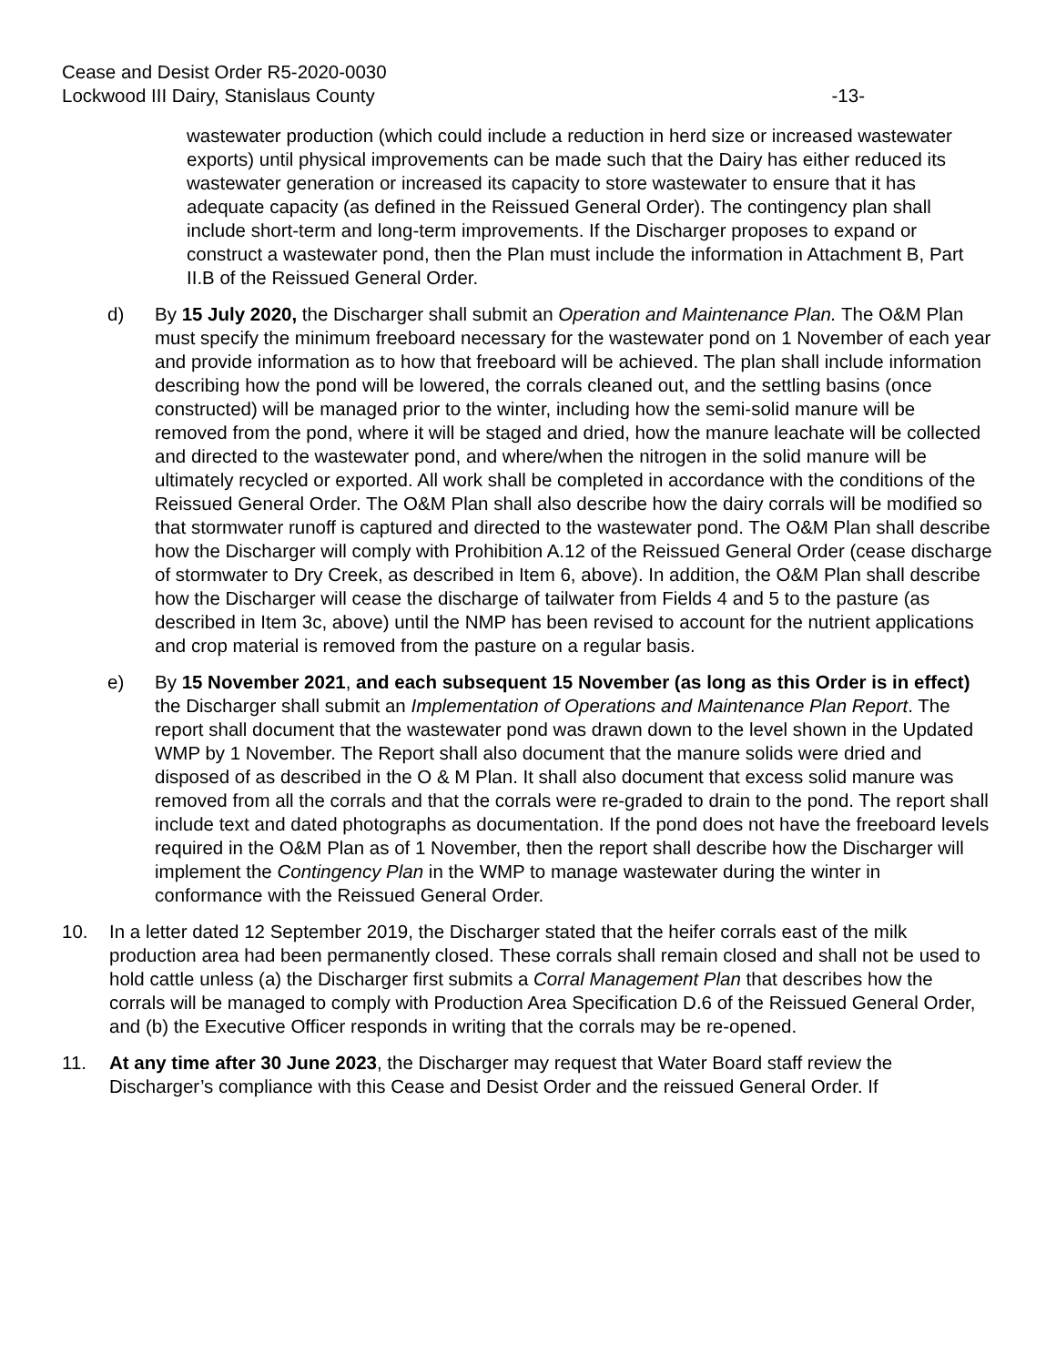Cease and Desist Order R5-2020-0030
Lockwood III Dairy, Stanislaus County -13-
wastewater production (which could include a reduction in herd size or increased wastewater exports) until physical improvements can be made such that the Dairy has either reduced its wastewater generation or increased its capacity to store wastewater to ensure that it has adequate capacity (as defined in the Reissued General Order). The contingency plan shall include short-term and long-term improvements. If the Discharger proposes to expand or construct a wastewater pond, then the Plan must include the information in Attachment B, Part II.B of the Reissued General Order.
d) By 15 July 2020, the Discharger shall submit an Operation and Maintenance Plan. The O&M Plan must specify the minimum freeboard necessary for the wastewater pond on 1 November of each year and provide information as to how that freeboard will be achieved. The plan shall include information describing how the pond will be lowered, the corrals cleaned out, and the settling basins (once constructed) will be managed prior to the winter, including how the semi-solid manure will be removed from the pond, where it will be staged and dried, how the manure leachate will be collected and directed to the wastewater pond, and where/when the nitrogen in the solid manure will be ultimately recycled or exported. All work shall be completed in accordance with the conditions of the Reissued General Order. The O&M Plan shall also describe how the dairy corrals will be modified so that stormwater runoff is captured and directed to the wastewater pond. The O&M Plan shall describe how the Discharger will comply with Prohibition A.12 of the Reissued General Order (cease discharge of stormwater to Dry Creek, as described in Item 6, above). In addition, the O&M Plan shall describe how the Discharger will cease the discharge of tailwater from Fields 4 and 5 to the pasture (as described in Item 3c, above) until the NMP has been revised to account for the nutrient applications and crop material is removed from the pasture on a regular basis.
e) By 15 November 2021, and each subsequent 15 November (as long as this Order is in effect) the Discharger shall submit an Implementation of Operations and Maintenance Plan Report. The report shall document that the wastewater pond was drawn down to the level shown in the Updated WMP by 1 November. The Report shall also document that the manure solids were dried and disposed of as described in the O & M Plan. It shall also document that excess solid manure was removed from all the corrals and that the corrals were re-graded to drain to the pond. The report shall include text and dated photographs as documentation. If the pond does not have the freeboard levels required in the O&M Plan as of 1 November, then the report shall describe how the Discharger will implement the Contingency Plan in the WMP to manage wastewater during the winter in conformance with the Reissued General Order.
10. In a letter dated 12 September 2019, the Discharger stated that the heifer corrals east of the milk production area had been permanently closed. These corrals shall remain closed and shall not be used to hold cattle unless (a) the Discharger first submits a Corral Management Plan that describes how the corrals will be managed to comply with Production Area Specification D.6 of the Reissued General Order, and (b) the Executive Officer responds in writing that the corrals may be re-opened.
11. At any time after 30 June 2023, the Discharger may request that Water Board staff review the Discharger’s compliance with this Cease and Desist Order and the reissued General Order. If